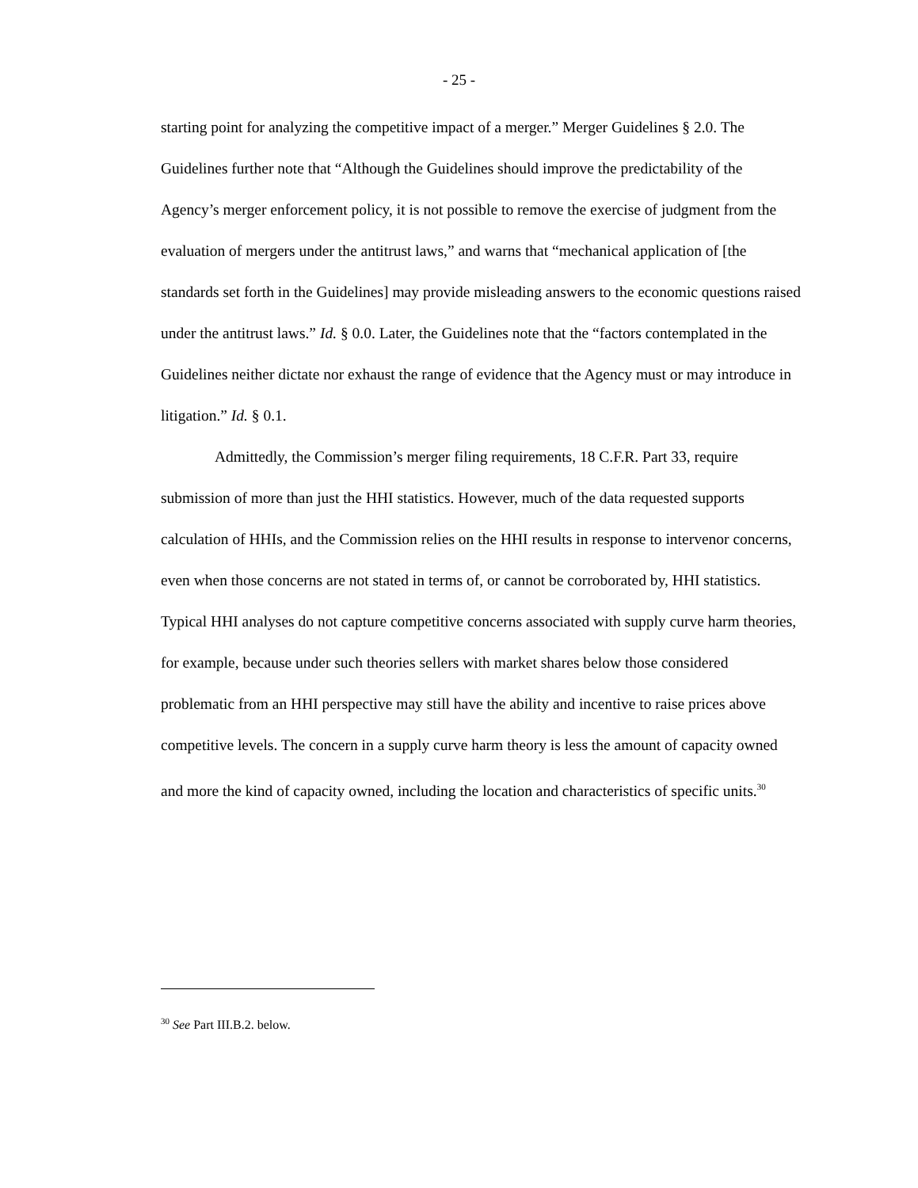- 25 -
starting point for analyzing the competitive impact of a merger.” Merger Guidelines § 2.0. The Guidelines further note that “Although the Guidelines should improve the predictability of the Agency’s merger enforcement policy, it is not possible to remove the exercise of judgment from the evaluation of mergers under the antitrust laws,” and warns that “mechanical application of [the standards set forth in the Guidelines] may provide misleading answers to the economic questions raised under the antitrust laws.” Id. § 0.0. Later, the Guidelines note that the “factors contemplated in the Guidelines neither dictate nor exhaust the range of evidence that the Agency must or may introduce in litigation.” Id. § 0.1.
Admittedly, the Commission’s merger filing requirements, 18 C.F.R. Part 33, require submission of more than just the HHI statistics. However, much of the data requested supports calculation of HHIs, and the Commission relies on the HHI results in response to intervenor concerns, even when those concerns are not stated in terms of, or cannot be corroborated by, HHI statistics. Typical HHI analyses do not capture competitive concerns associated with supply curve harm theories, for example, because under such theories sellers with market shares below those considered problematic from an HHI perspective may still have the ability and incentive to raise prices above competitive levels. The concern in a supply curve harm theory is less the amount of capacity owned and more the kind of capacity owned, including the location and characteristics of specific units.<sup>30</sup>
<sup>30</sup> See Part III.B.2. below.